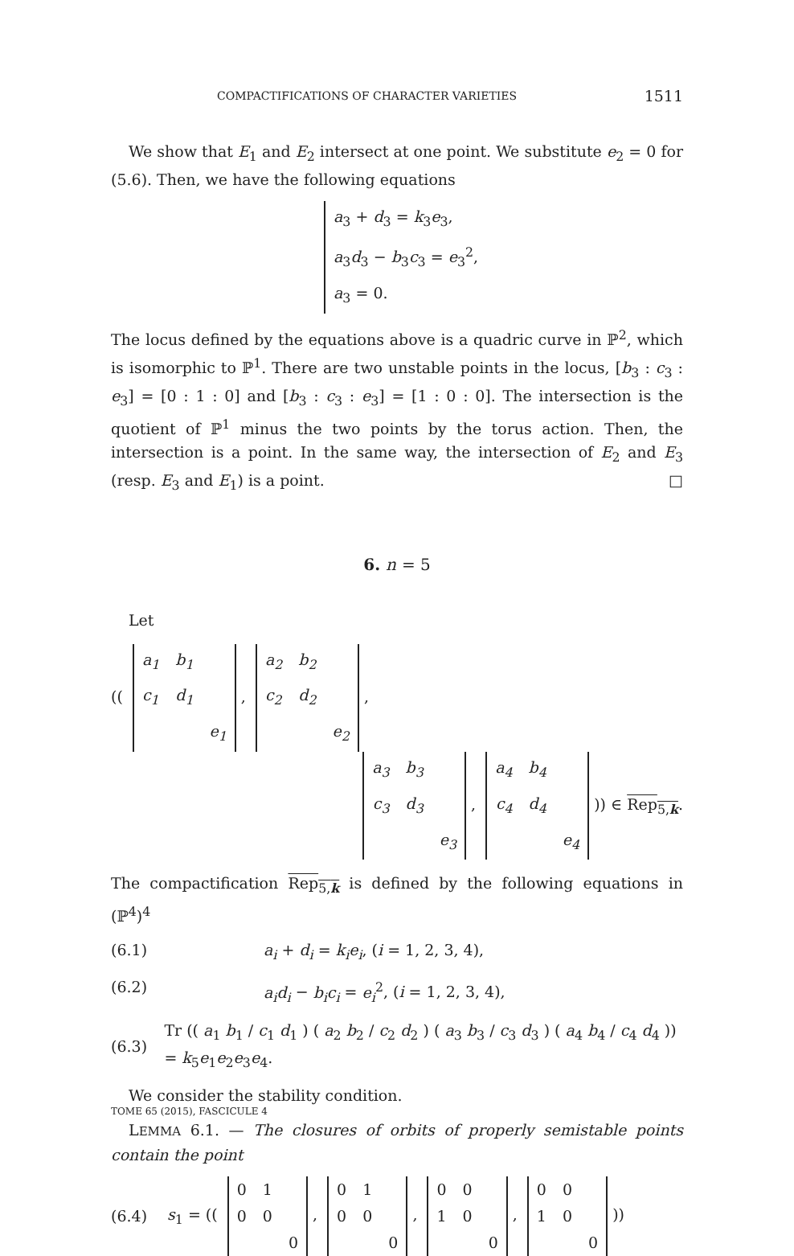COMPACTIFICATIONS OF CHARACTER VARIETIES 1511
We show that E<sub>1</sub> and E<sub>2</sub> intersect at one point. We substitute e<sub>2</sub> = 0 for (5.6). Then, we have the following equations
a<sub>3</sub> + d<sub>3</sub> = k<sub>3</sub>e<sub>3</sub>,
a<sub>3</sub>d<sub>3</sub> − b<sub>3</sub>c<sub>3</sub> = e<sub>3</sub><sup>2</sup>,
a<sub>3</sub> = 0.
The locus defined by the equations above is a quadric curve in ℙ<sup>2</sup>, which is isomorphic to ℙ<sup>1</sup>. There are two unstable points in the locus, [b<sub>3</sub> : c<sub>3</sub> : e<sub>3</sub>] = [0 : 1 : 0] and [b<sub>3</sub> : c<sub>3</sub> : e<sub>3</sub>] = [1 : 0 : 0]. The intersection is the quotient of ℙ<sup>1</sup> minus the two points by the torus action. Then, the intersection is a point. In the same way, the intersection of E<sub>2</sub> and E<sub>3</sub> (resp. E<sub>3</sub> and E<sub>1</sub>) is a point. □
6. n = 5
Let
((
| a<sub>1</sub> | b<sub>1</sub> | |
| c<sub>1</sub> | d<sub>1</sub> | |
| | | e<sub>1</sub> |
,
| a<sub>2</sub> | b<sub>2</sub> | |
| c<sub>2</sub> | d<sub>2</sub> | |
| | | e<sub>2</sub> |
,
| a<sub>3</sub> | b<sub>3</sub> | |
| c<sub>3</sub> | d<sub>3</sub> | |
| | | e<sub>3</sub> |
,
| a<sub>4</sub> | b<sub>4</sub> | |
| c<sub>4</sub> | d<sub>4</sub> | |
| | | e<sub>4</sub> |
)) ∈ Rep<sub>5,k</sub>.
The compactification Rep<sub>5,k</sub> is defined by the following equations in (ℙ<sup>4</sup>)<sup>4</sup>
(6.1) a<sub>i</sub> + d<sub>i</sub> = k<sub>i</sub>e<sub>i</sub>, (i = 1, 2, 3, 4),
(6.2) a<sub>i</sub>d<sub>i</sub> − b<sub>i</sub>c<sub>i</sub> = e<sub>i</sub><sup>2</sup>, (i = 1, 2, 3, 4),
(6.3) Tr (( a<sub>1</sub> b<sub>1</sub> / c<sub>1</sub> d<sub>1</sub> ) ( a<sub>2</sub> b<sub>2</sub> / c<sub>2</sub> d<sub>2</sub> ) ( a<sub>3</sub> b<sub>3</sub> / c<sub>3</sub> d<sub>3</sub> ) ( a<sub>4</sub> b<sub>4</sub> / c<sub>4</sub> d<sub>4</sub> )) = k<sub>5</sub>e<sub>1</sub>e<sub>2</sub>e<sub>3</sub>e<sub>4</sub>.
We consider the stability condition.
LEMMA 6.1. — The closures of orbits of properly semistable points contain the point
(6.4) s<sub>1</sub> = ((
| 0 | 1 | |
| 0 | 0 | |
| | | 0 |
,
| 0 | 1 | |
| 0 | 0 | |
| | | 0 |
,
| 0 | 0 | |
| 1 | 0 | |
| | | 0 |
,
| 0 | 0 | |
| 1 | 0 | |
| | | 0 |
))
TOME 65 (2015), FASCICULE 4